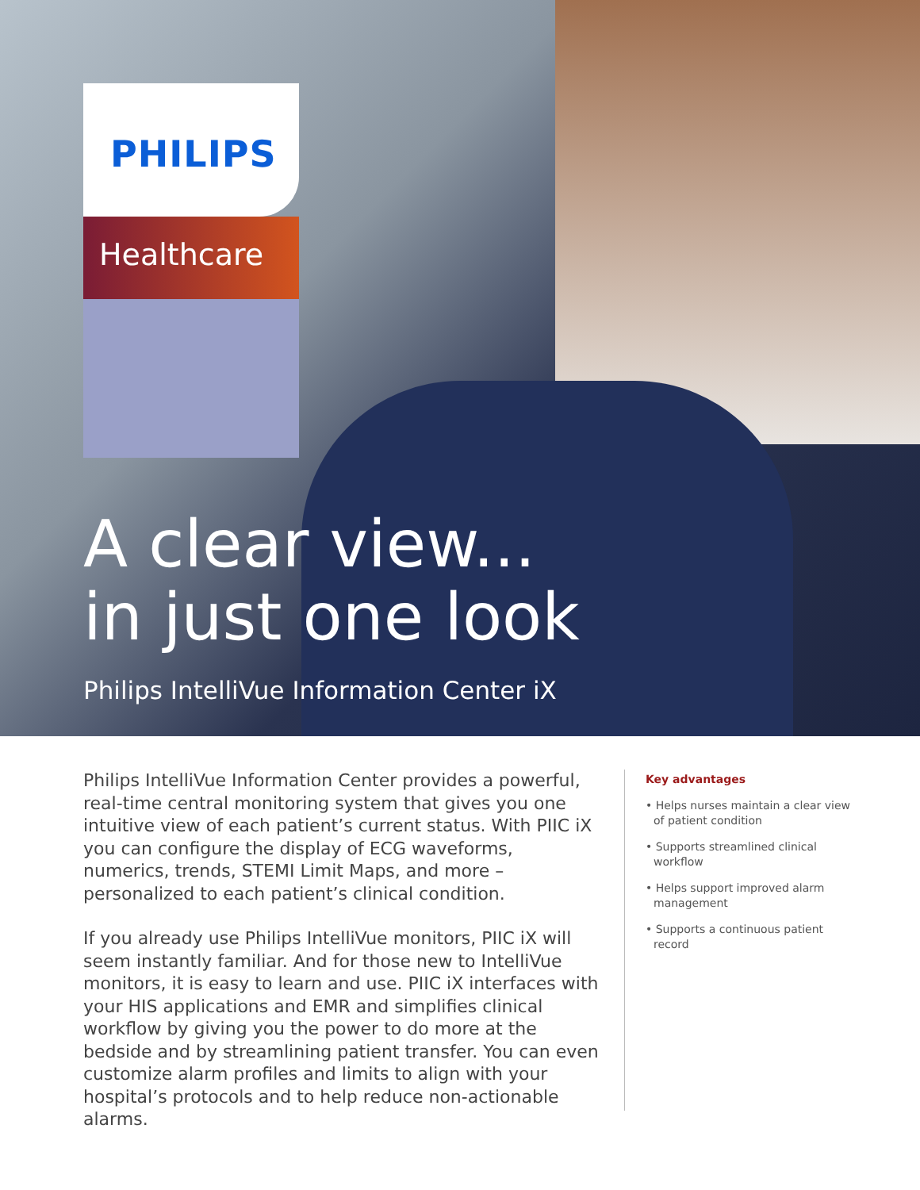PHILIPS
Healthcare
A clear view...
in just one look
Philips IntelliVue Information Center iX
Philips IntelliVue Information Center provides a powerful, real-time central monitoring system that gives you one intuitive view of each patient’s current status. With PIIC iX you can configure the display of ECG waveforms, numerics, trends, STEMI Limit Maps, and more – personalized to each patient’s clinical condition.
If you already use Philips IntelliVue monitors, PIIC iX will seem instantly familiar. And for those new to IntelliVue monitors, it is easy to learn and use. PIIC iX interfaces with your HIS applications and EMR and simplifies clinical workflow by giving you the power to do more at the bedside and by streamlining patient transfer. You can even customize alarm profiles and limits to align with your hospital’s protocols and to help reduce non-actionable alarms.
Key advantages
• Helps nurses maintain a clear view of patient condition
• Supports streamlined clinical workflow
• Helps support improved alarm management
• Supports a continuous patient record